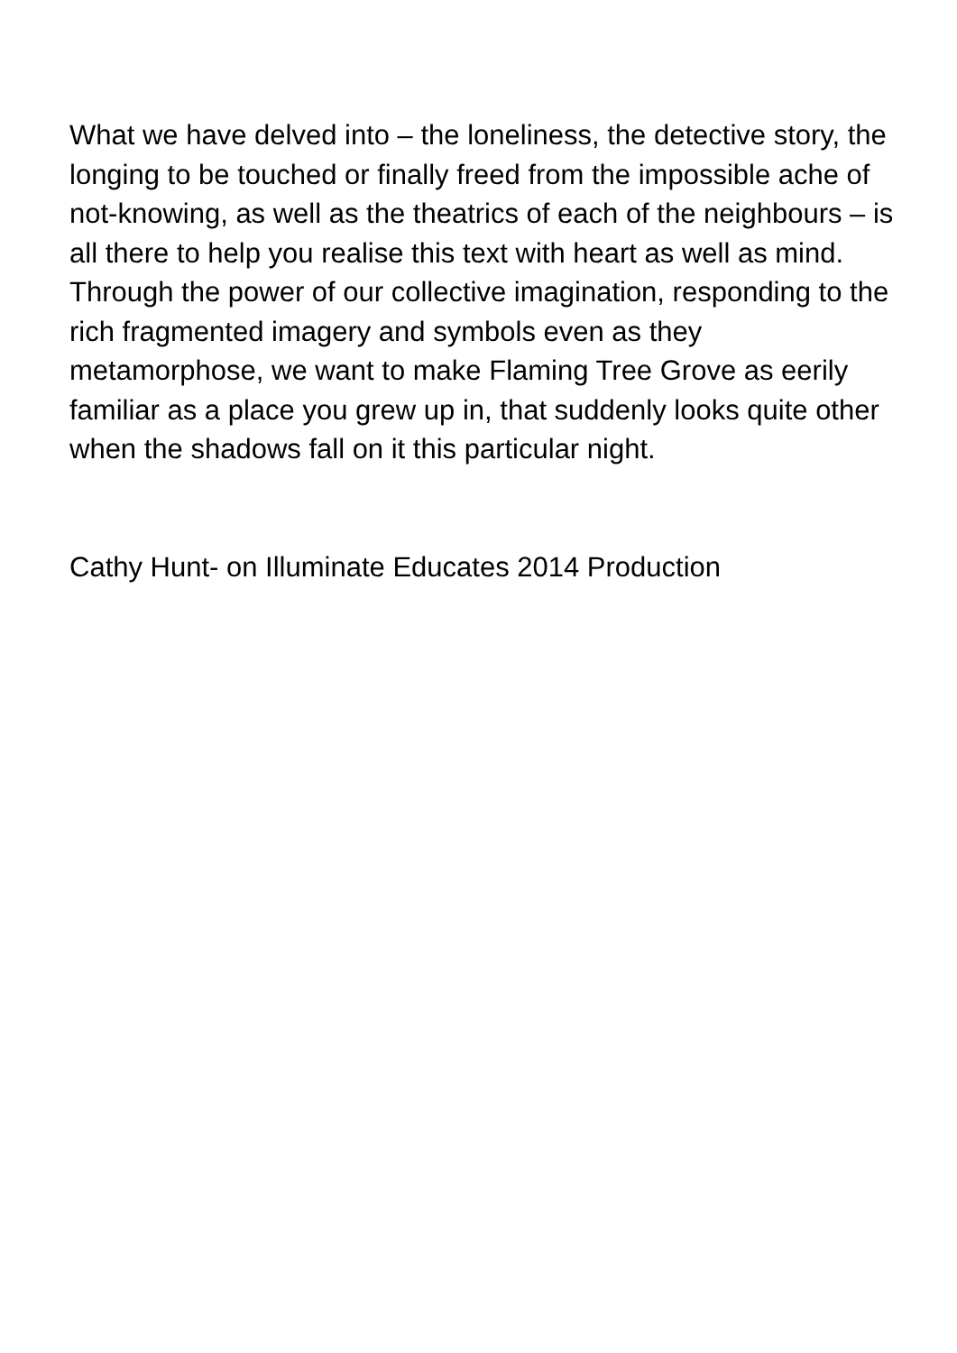What we have delved into – the loneliness, the detective story, the longing to be touched or finally freed from the impossible ache of not-knowing, as well as the theatrics of each of the neighbours – is all there to help you realise this text with heart as well as mind. Through the power of our collective imagination, responding to the rich fragmented imagery and symbols even as they metamorphose, we want to make Flaming Tree Grove as eerily familiar as a place you grew up in, that suddenly looks quite other when the shadows fall on it this particular night.
Cathy Hunt- on Illuminate Educates 2014 Production